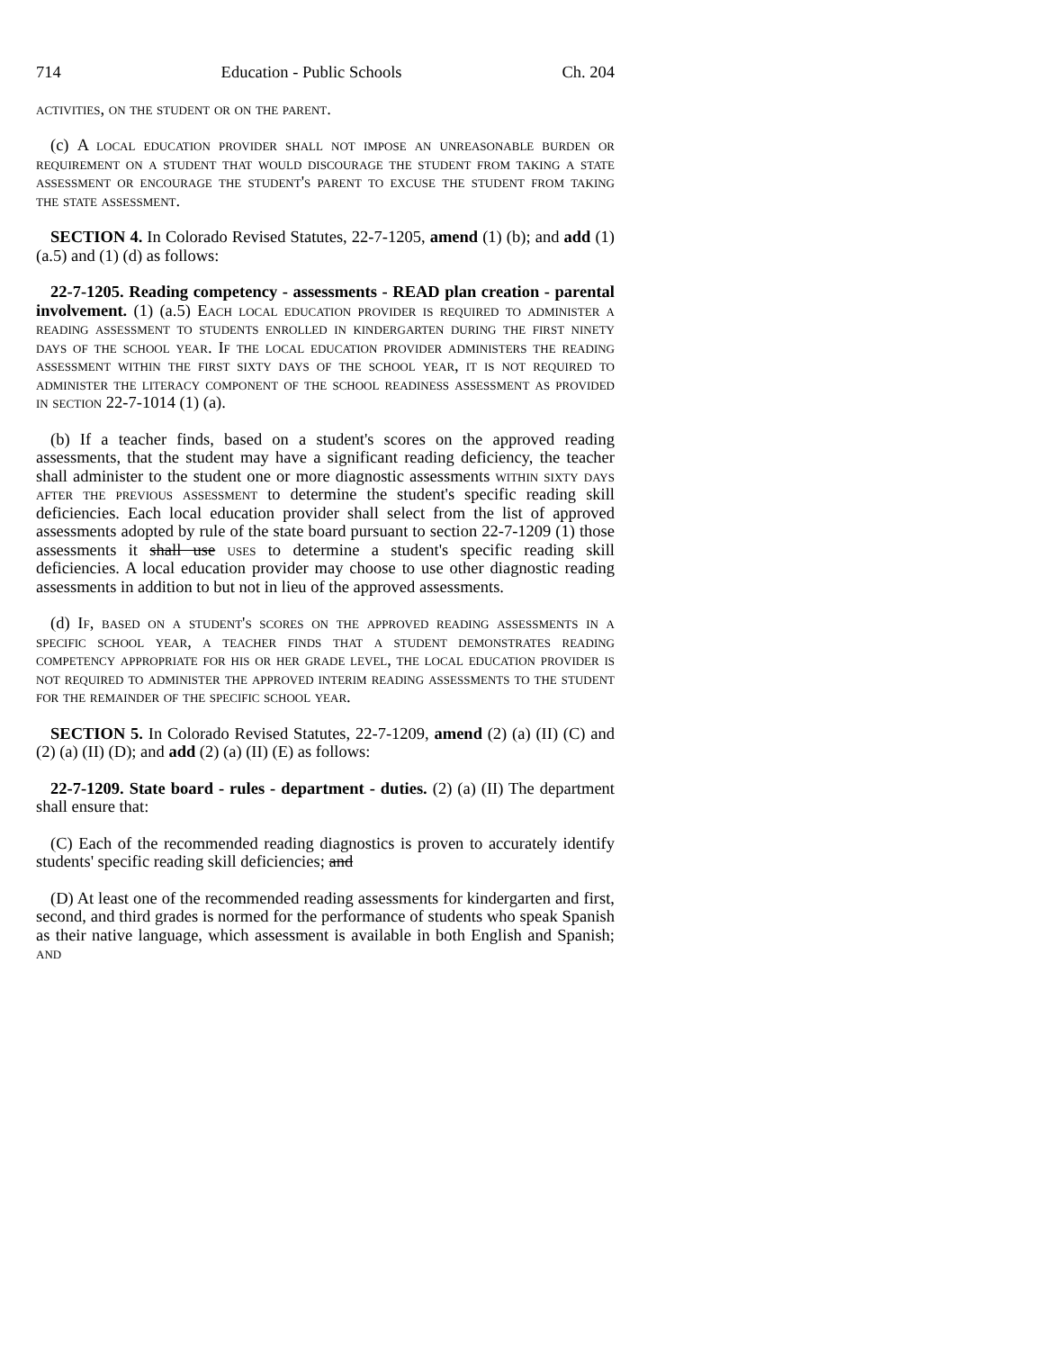714 Education - Public Schools Ch. 204
activities, on the student or on the parent.
(c) A local education provider shall not impose an unreasonable burden or requirement on a student that would discourage the student from taking a state assessment or encourage the student's parent to excuse the student from taking the state assessment.
SECTION 4. In Colorado Revised Statutes, 22-7-1205, amend (1) (b); and add (1) (a.5) and (1) (d) as follows:
22-7-1205. Reading competency - assessments - READ plan creation - parental involvement. (1) (a.5) Each local education provider is required to administer a reading assessment to students enrolled in kindergarten during the first ninety days of the school year. If the local education provider administers the reading assessment within the first sixty days of the school year, it is not required to administer the literacy component of the school readiness assessment as provided in section 22-7-1014 (1) (a).
(b) If a teacher finds, based on a student's scores on the approved reading assessments, that the student may have a significant reading deficiency, the teacher shall administer to the student one or more diagnostic assessments within sixty days after the previous assessment to determine the student's specific reading skill deficiencies. Each local education provider shall select from the list of approved assessments adopted by rule of the state board pursuant to section 22-7-1209 (1) those assessments it shall use uses to determine a student's specific reading skill deficiencies. A local education provider may choose to use other diagnostic reading assessments in addition to but not in lieu of the approved assessments.
(d) If, based on a student's scores on the approved reading assessments in a specific school year, a teacher finds that a student demonstrates reading competency appropriate for his or her grade level, the local education provider is not required to administer the approved interim reading assessments to the student for the remainder of the specific school year.
SECTION 5. In Colorado Revised Statutes, 22-7-1209, amend (2) (a) (II) (C) and (2) (a) (II) (D); and add (2) (a) (II) (E) as follows:
22-7-1209. State board - rules - department - duties. (2) (a) (II) The department shall ensure that:
(C) Each of the recommended reading diagnostics is proven to accurately identify students' specific reading skill deficiencies; and
(D) At least one of the recommended reading assessments for kindergarten and first, second, and third grades is normed for the performance of students who speak Spanish as their native language, which assessment is available in both English and Spanish; and